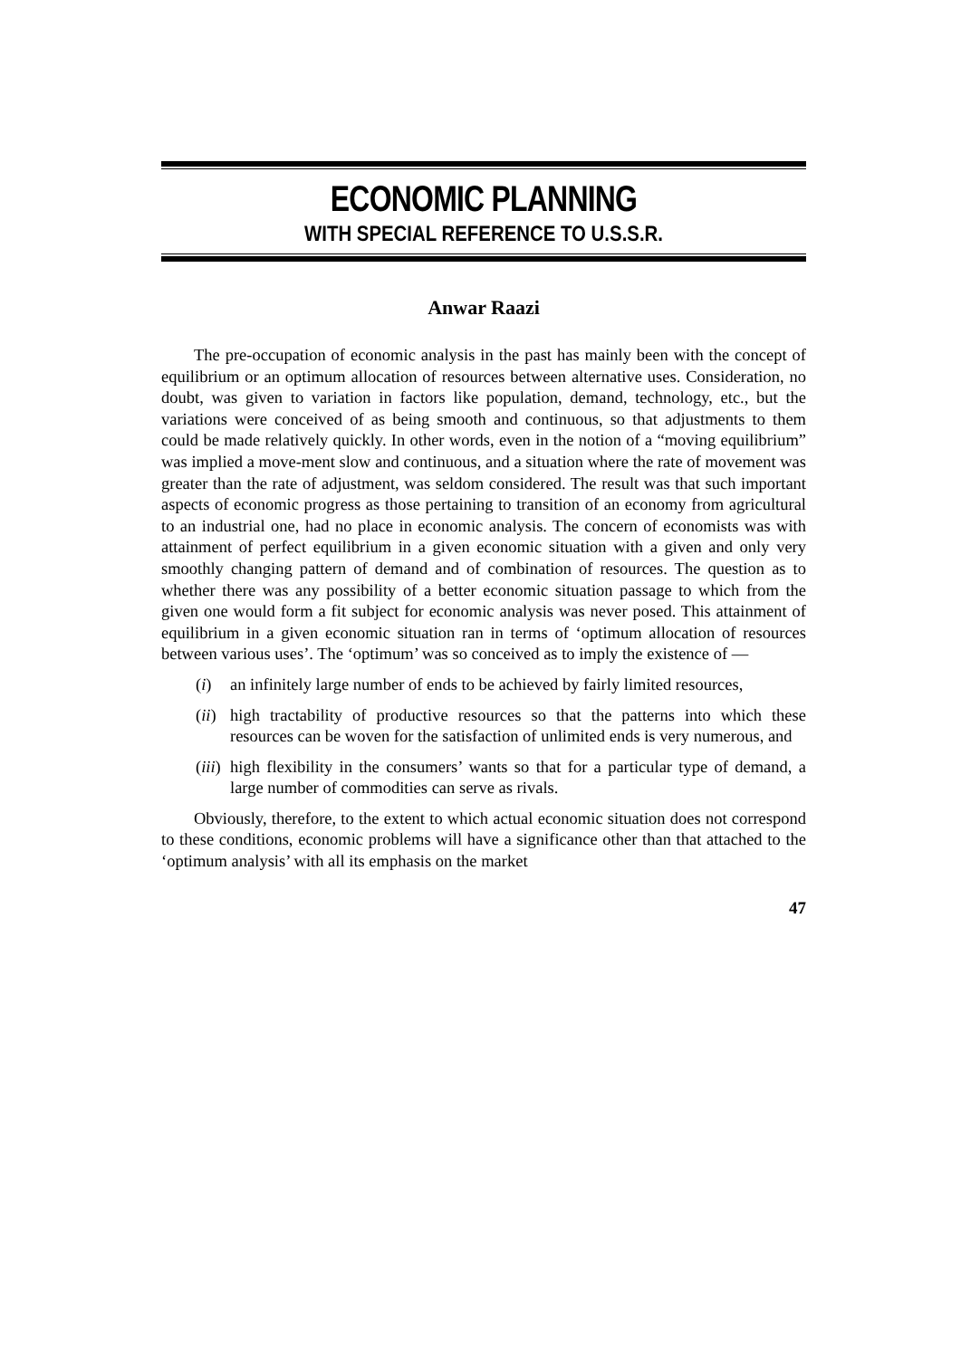ECONOMIC PLANNING
WITH SPECIAL REFERENCE TO U.S.S.R.
Anwar Raazi
The pre-occupation of economic analysis in the past has mainly been with the concept of equilibrium or an optimum allocation of resources between alternative uses. Consideration, no doubt, was given to variation in factors like population, demand, technology, etc., but the variations were conceived of as being smooth and continuous, so that adjustments to them could be made relatively quickly. In other words, even in the notion of a “moving equilibrium” was implied a move-ment slow and continuous, and a situation where the rate of movement was greater than the rate of adjustment, was seldom considered. The result was that such important aspects of economic progress as those pertaining to transition of an economy from agricultural to an industrial one, had no place in economic analysis. The concern of economists was with attainment of perfect equilibrium in a given economic situation with a given and only very smoothly changing pattern of demand and of combination of resources. The question as to whether there was any possibility of a better economic situation passage to which from the given one would form a fit subject for economic analysis was never posed. This attainment of equilibrium in a given economic situation ran in terms of ‘optimum allocation of resources between various uses’. The ‘optimum’ was so conceived as to imply the existence of —
(i) an infinitely large number of ends to be achieved by fairly limited resources,
(ii) high tractability of productive resources so that the patterns into which these resources can be woven for the satisfaction of unlimited ends is very numerous, and
(iii) high flexibility in the consumers’ wants so that for a particular type of demand, a large number of commodities can serve as rivals.
Obviously, therefore, to the extent to which actual economic situation does not correspond to these conditions, economic problems will have a significance other than that attached to the ‘optimum analysis’ with all its emphasis on the market
47